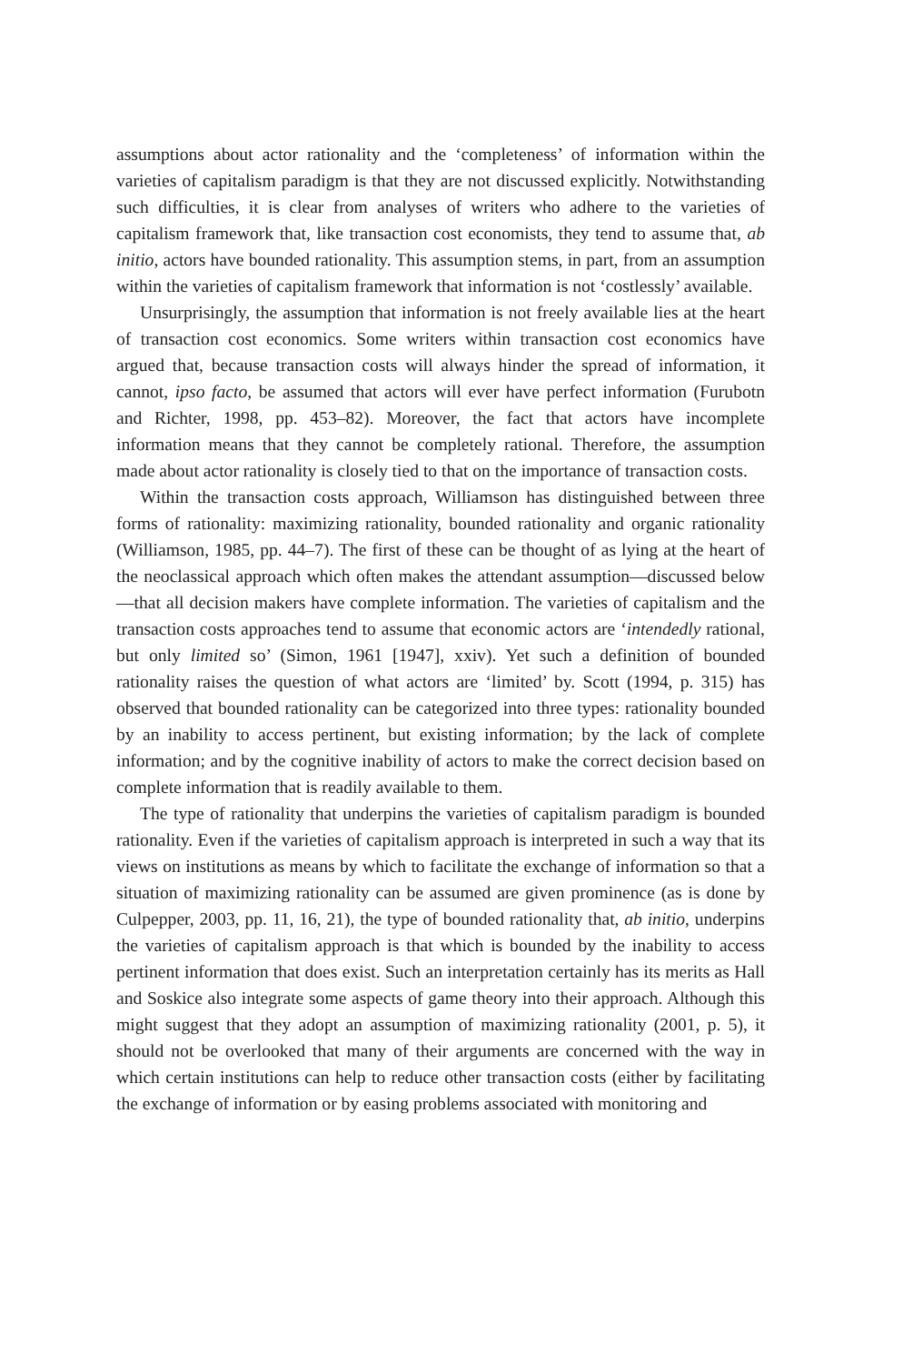assumptions about actor rationality and the ‘completeness’ of information within the varieties of capitalism paradigm is that they are not discussed explicitly. Notwithstanding such difficulties, it is clear from analyses of writers who adhere to the varieties of capitalism framework that, like transaction cost economists, they tend to assume that, ab initio, actors have bounded rationality. This assumption stems, in part, from an assumption within the varieties of capitalism framework that information is not ‘costlessly’ available.
Unsurprisingly, the assumption that information is not freely available lies at the heart of transaction cost economics. Some writers within transaction cost economics have argued that, because transaction costs will always hinder the spread of information, it cannot, ipso facto, be assumed that actors will ever have perfect information (Furubotn and Richter, 1998, pp. 453–82). Moreover, the fact that actors have incomplete information means that they cannot be completely rational. Therefore, the assumption made about actor rationality is closely tied to that on the importance of transaction costs.
Within the transaction costs approach, Williamson has distinguished between three forms of rationality: maximizing rationality, bounded rationality and organic rationality (Williamson, 1985, pp. 44–7). The first of these can be thought of as lying at the heart of the neoclassical approach which often makes the attendant assumption—discussed below—that all decision makers have complete information. The varieties of capitalism and the transaction costs approaches tend to assume that economic actors are ‘intendedly rational, but only limited so’ (Simon, 1961 [1947], xxiv). Yet such a definition of bounded rationality raises the question of what actors are ‘limited’ by. Scott (1994, p. 315) has observed that bounded rationality can be categorized into three types: rationality bounded by an inability to access pertinent, but existing information; by the lack of complete information; and by the cognitive inability of actors to make the correct decision based on complete information that is readily available to them.
The type of rationality that underpins the varieties of capitalism paradigm is bounded rationality. Even if the varieties of capitalism approach is interpreted in such a way that its views on institutions as means by which to facilitate the exchange of information so that a situation of maximizing rationality can be assumed are given prominence (as is done by Culpepper, 2003, pp. 11, 16, 21), the type of bounded rationality that, ab initio, underpins the varieties of capitalism approach is that which is bounded by the inability to access pertinent information that does exist. Such an interpretation certainly has its merits as Hall and Soskice also integrate some aspects of game theory into their approach. Although this might suggest that they adopt an assumption of maximizing rationality (2001, p. 5), it should not be overlooked that many of their arguments are concerned with the way in which certain institutions can help to reduce other transaction costs (either by facilitating the exchange of information or by easing problems associated with monitoring and